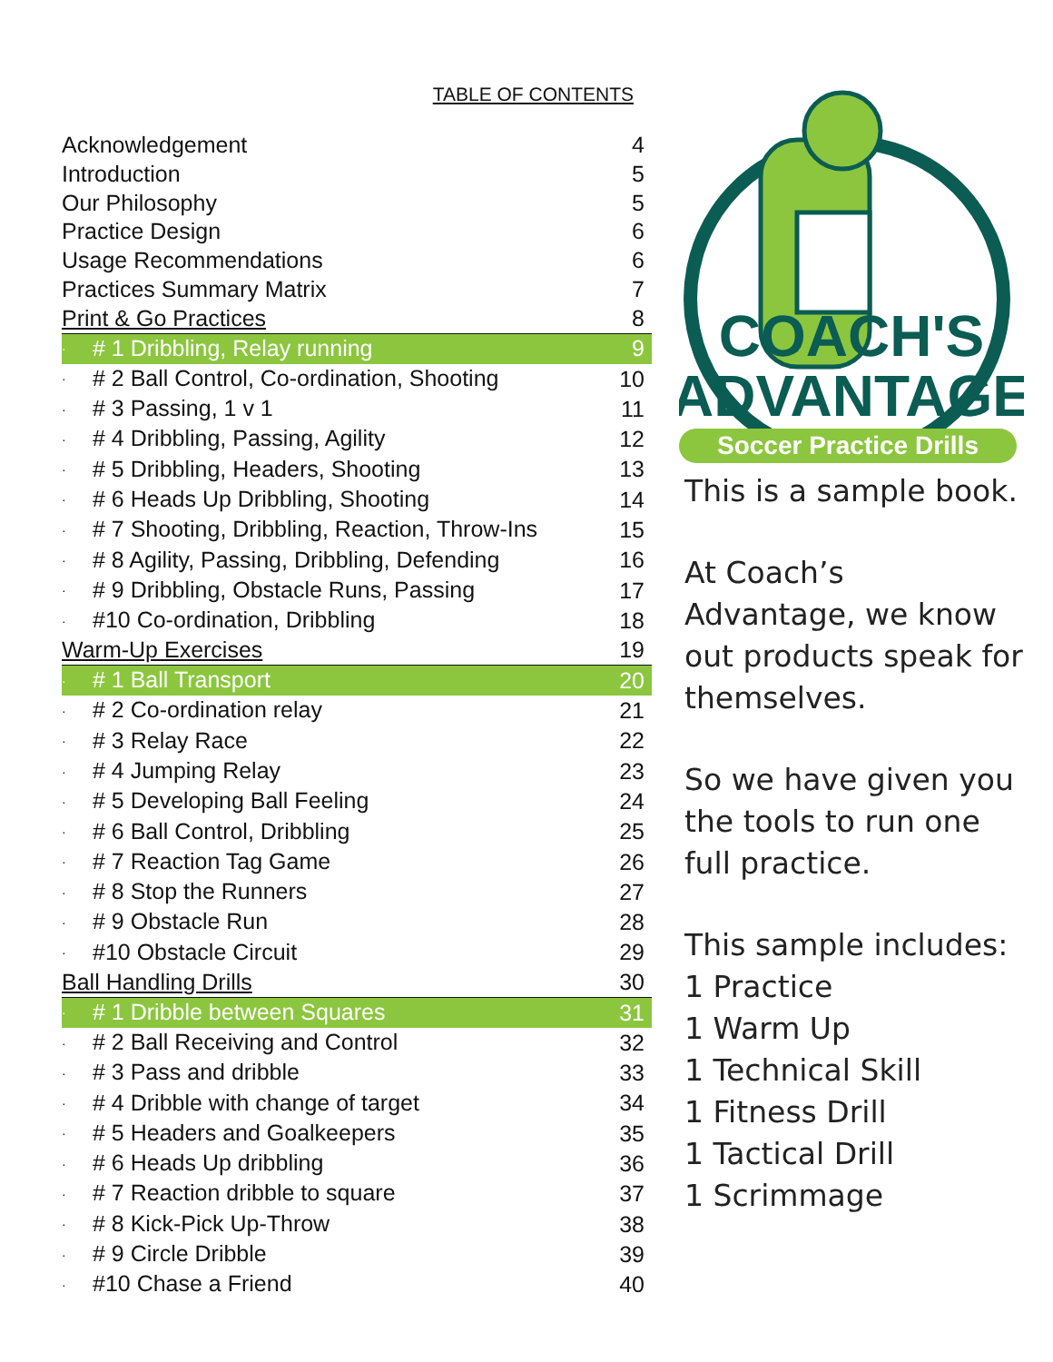TABLE OF CONTENTS
| Acknowledgement | 4 |
| Introduction | 5 |
| Our Philosophy | 5 |
| Practice Design | 6 |
| Usage Recommendations | 6 |
| Practices Summary Matrix | 7 |
| Print & Go Practices | 8 |
| · # 1 Dribbling, Relay running | 9 |
| · # 2 Ball Control, Co-ordination, Shooting | 10 |
| · # 3 Passing, 1 v 1 | 11 |
| · # 4 Dribbling, Passing, Agility | 12 |
| · # 5 Dribbling, Headers, Shooting | 13 |
| · # 6 Heads Up Dribbling, Shooting | 14 |
| · # 7 Shooting, Dribbling, Reaction, Throw-Ins | 15 |
| · # 8 Agility, Passing, Dribbling, Defending | 16 |
| · # 9 Dribbling, Obstacle Runs, Passing | 17 |
| · #10 Co-ordination, Dribbling | 18 |
| Warm-Up Exercises | 19 |
| · # 1 Ball Transport | 20 |
| · # 2 Co-ordination relay | 21 |
| · # 3 Relay Race | 22 |
| · # 4 Jumping Relay | 23 |
| · # 5 Developing Ball Feeling | 24 |
| · # 6 Ball Control, Dribbling | 25 |
| · # 7 Reaction Tag Game | 26 |
| · # 8 Stop the Runners | 27 |
| · # 9 Obstacle Run | 28 |
| · #10 Obstacle Circuit | 29 |
| Ball Handling Drills | 30 |
| · # 1 Dribble between Squares | 31 |
| · # 2 Ball Receiving and Control | 32 |
| · # 3 Pass and dribble | 33 |
| · # 4 Dribble with change of target | 34 |
| · # 5 Headers and Goalkeepers | 35 |
| · # 6 Heads Up dribbling | 36 |
| · # 7 Reaction dribble to square | 37 |
| · # 8 Kick-Pick Up-Throw | 38 |
| · # 9 Circle Dribble | 39 |
| · #10 Chase a Friend | 40 |
COACH'S
ADVANTAGE
Soccer Practice Drills
This is a sample book.
At Coach’s Advantage, we know out products speak for themselves.
So we have given you the tools to run one full practice.
This sample includes:
1 Practice
1 Warm Up
1 Technical Skill
1 Fitness Drill
1 Tactical Drill
1 Scrimmage